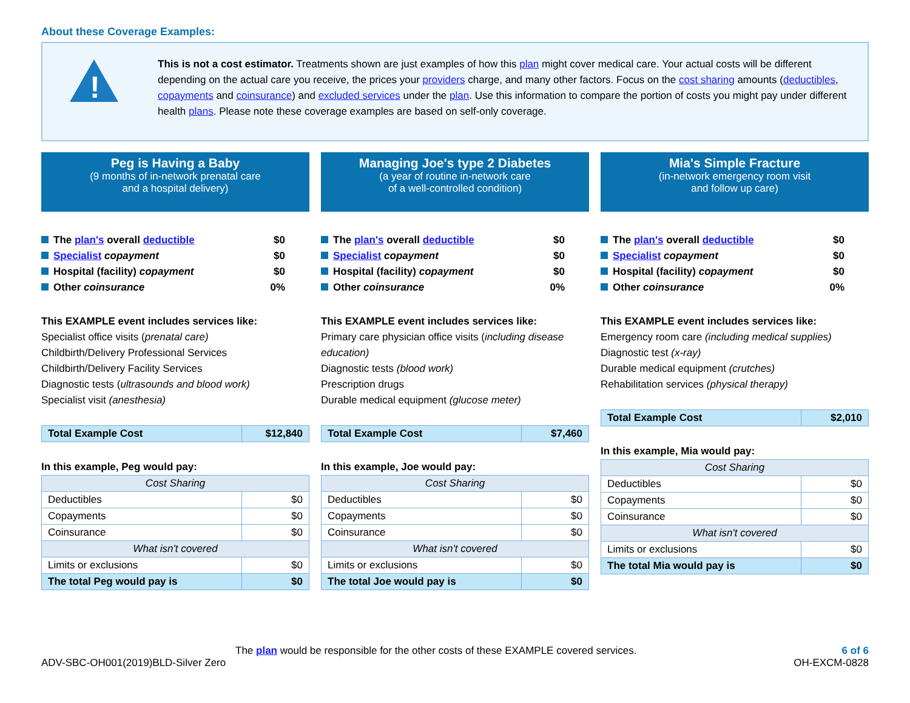About these Coverage Examples:
!
This is not a cost estimator. Treatments shown are just examples of how this plan might cover medical care. Your actual costs will be different depending on the actual care you receive, the prices your providers charge, and many other factors. Focus on the cost sharing amounts (deductibles, copayments and coinsurance) and excluded services under the plan. Use this information to compare the portion of costs you might pay under different health plans. Please note these coverage examples are based on self-only coverage.
Peg is Having a Baby
(9 months of in-network prenatal care
and a hospital delivery)
The plan's overall deductible $0
Specialist copayment $0
Hospital (facility) copayment $0
Other coinsurance 0%
This EXAMPLE event includes services like:
Specialist office visits (prenatal care)
Childbirth/Delivery Professional Services
Childbirth/Delivery Facility Services
Diagnostic tests (ultrasounds and blood work)
Specialist visit (anesthesia)
| Total Example Cost | $12,840 |
In this example, Peg would pay:
| Cost Sharing | |
| Deductibles | $0 |
| Copayments | $0 |
| Coinsurance | $0 |
| What isn't covered | |
| Limits or exclusions | $0 |
| The total Peg would pay is | $0 |
Managing Joe's type 2 Diabetes
(a year of routine in-network care
of a well-controlled condition)
The plan's overall deductible $0
Specialist copayment $0
Hospital (facility) copayment $0
Other coinsurance 0%
This EXAMPLE event includes services like:
Primary care physician office visits (including disease education)
Diagnostic tests (blood work)
Prescription drugs
Durable medical equipment (glucose meter)
| Total Example Cost | $7,460 |
In this example, Joe would pay:
| Cost Sharing | |
| Deductibles | $0 |
| Copayments | $0 |
| Coinsurance | $0 |
| What isn't covered | |
| Limits or exclusions | $0 |
| The total Joe would pay is | $0 |
Mia's Simple Fracture
(in-network emergency room visit
and follow up care)
The plan's overall deductible $0
Specialist copayment $0
Hospital (facility) copayment $0
Other coinsurance 0%
This EXAMPLE event includes services like:
Emergency room care (including medical supplies)
Diagnostic test (x-ray)
Durable medical equipment (crutches)
Rehabilitation services (physical therapy)
| Total Example Cost | $2,010 |
In this example, Mia would pay:
| Cost Sharing | |
| Deductibles | $0 |
| Copayments | $0 |
| Coinsurance | $0 |
| What isn't covered | |
| Limits or exclusions | $0 |
| The total Mia would pay is | $0 |
The plan would be responsible for the other costs of these EXAMPLE covered services.
ADV-SBC-OH001(2019)BLD-Silver Zero
6 of 6
OH-EXCM-0828